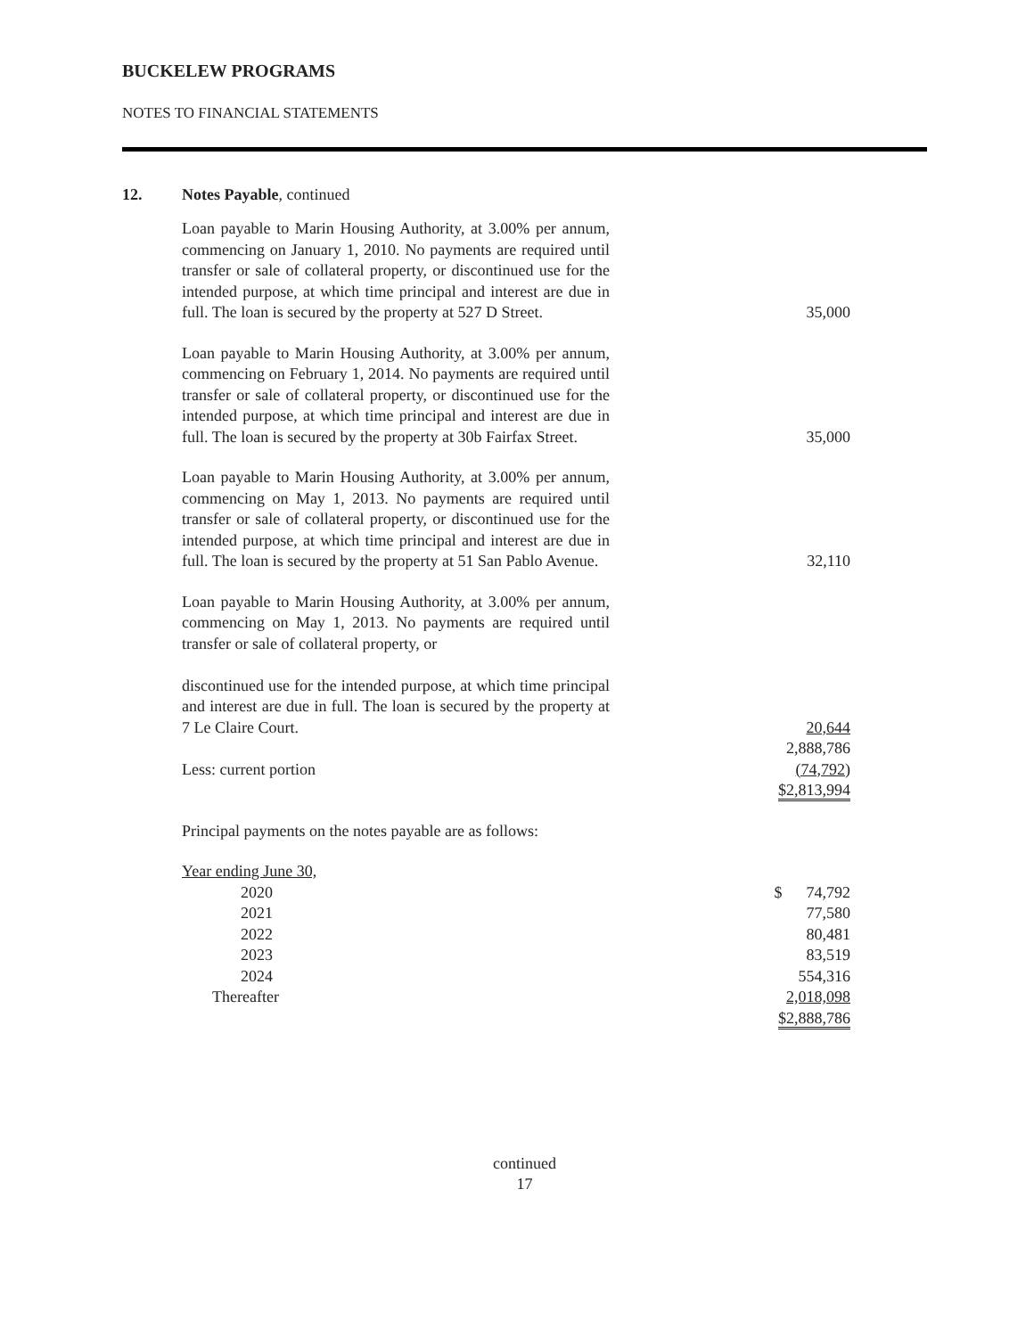BUCKELEW PROGRAMS
NOTES TO FINANCIAL STATEMENTS
12. Notes Payable, continued
| Loan payable to Marin Housing Authority, at 3.00% per annum, commencing on January 1, 2010. No payments are required until transfer or sale of collateral property, or discontinued use for the intended purpose, at which time principal and interest are due in full. The loan is secured by the property at 527 D Street. | 35,000 |
| Loan payable to Marin Housing Authority, at 3.00% per annum, commencing on February 1, 2014. No payments are required until transfer or sale of collateral property, or discontinued use for the intended purpose, at which time principal and interest are due in full. The loan is secured by the property at 30b Fairfax Street. | 35,000 |
| Loan payable to Marin Housing Authority, at 3.00% per annum, commencing on May 1, 2013. No payments are required until transfer or sale of collateral property, or discontinued use for the intended purpose, at which time principal and interest are due in full. The loan is secured by the property at 51 San Pablo Avenue. | 32,110 |
| Loan payable to Marin Housing Authority, at 3.00% per annum, commencing on May 1, 2013. No payments are required until transfer or sale of collateral property, or discontinued use for the intended purpose, at which time principal and interest are due in full. The loan is secured by the property at 7 Le Claire Court. | 20,644 |
| | 2,888,786 |
| Less: current portion | (74,792) |
| | $2,813,994 |
| Principal payments on the notes payable are as follows: | |
| Year ending June 30, | |
| 2020 | $ 74,792 |
| 2021 | 77,580 |
| 2022 | 80,481 |
| 2023 | 83,519 |
| 2024 | 554,316 |
| Thereafter | 2,018,098 |
| | $2,888,786 |
continued
17